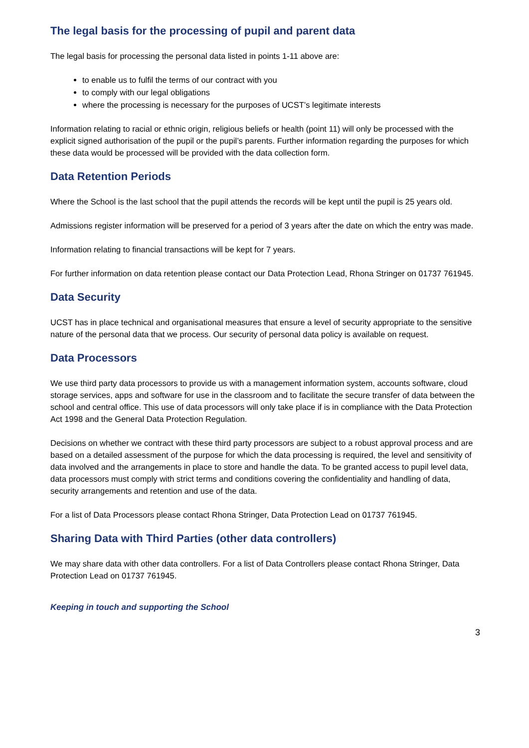The legal basis for the processing of pupil and parent data
The legal basis for processing the personal data listed in points 1-11 above are:
to enable us to fulfil the terms of our contract with you
to comply with our legal obligations
where the processing is necessary for the purposes of UCST’s legitimate interests
Information relating to racial or ethnic origin, religious beliefs or health (point 11) will only be processed with the explicit signed authorisation of the pupil or the pupil’s parents. Further information regarding the purposes for which these data would be processed will be provided with the data collection form.
Data Retention Periods
Where the School is the last school that the pupil attends the records will be kept until the pupil is 25 years old.
Admissions register information will be preserved for a period of 3 years after the date on which the entry was made.
Information relating to financial transactions will be kept for 7 years.
For further information on data retention please contact our Data Protection Lead, Rhona Stringer on 01737 761945.
Data Security
UCST has in place technical and organisational measures that ensure a level of security appropriate to the sensitive nature of the personal data that we process. Our security of personal data policy is available on request.
Data Processors
We use third party data processors to provide us with a management information system, accounts software, cloud storage services, apps and software for use in the classroom and to facilitate the secure transfer of data between the school and central office. This use of data processors will only take place if is in compliance with the Data Protection Act 1998 and the General Data Protection Regulation.
Decisions on whether we contract with these third party processors are subject to a robust approval process and are based on a detailed assessment of the purpose for which the data processing is required, the level and sensitivity of data involved and the arrangements in place to store and handle the data. To be granted access to pupil level data, data processors must comply with strict terms and conditions covering the confidentiality and handling of data, security arrangements and retention and use of the data.
For a list of Data Processors please contact Rhona Stringer, Data Protection Lead on 01737 761945.
Sharing Data with Third Parties (other data controllers)
We may share data with other data controllers. For a list of Data Controllers please contact Rhona Stringer, Data Protection Lead on 01737 761945.
Keeping in touch and supporting the School
3